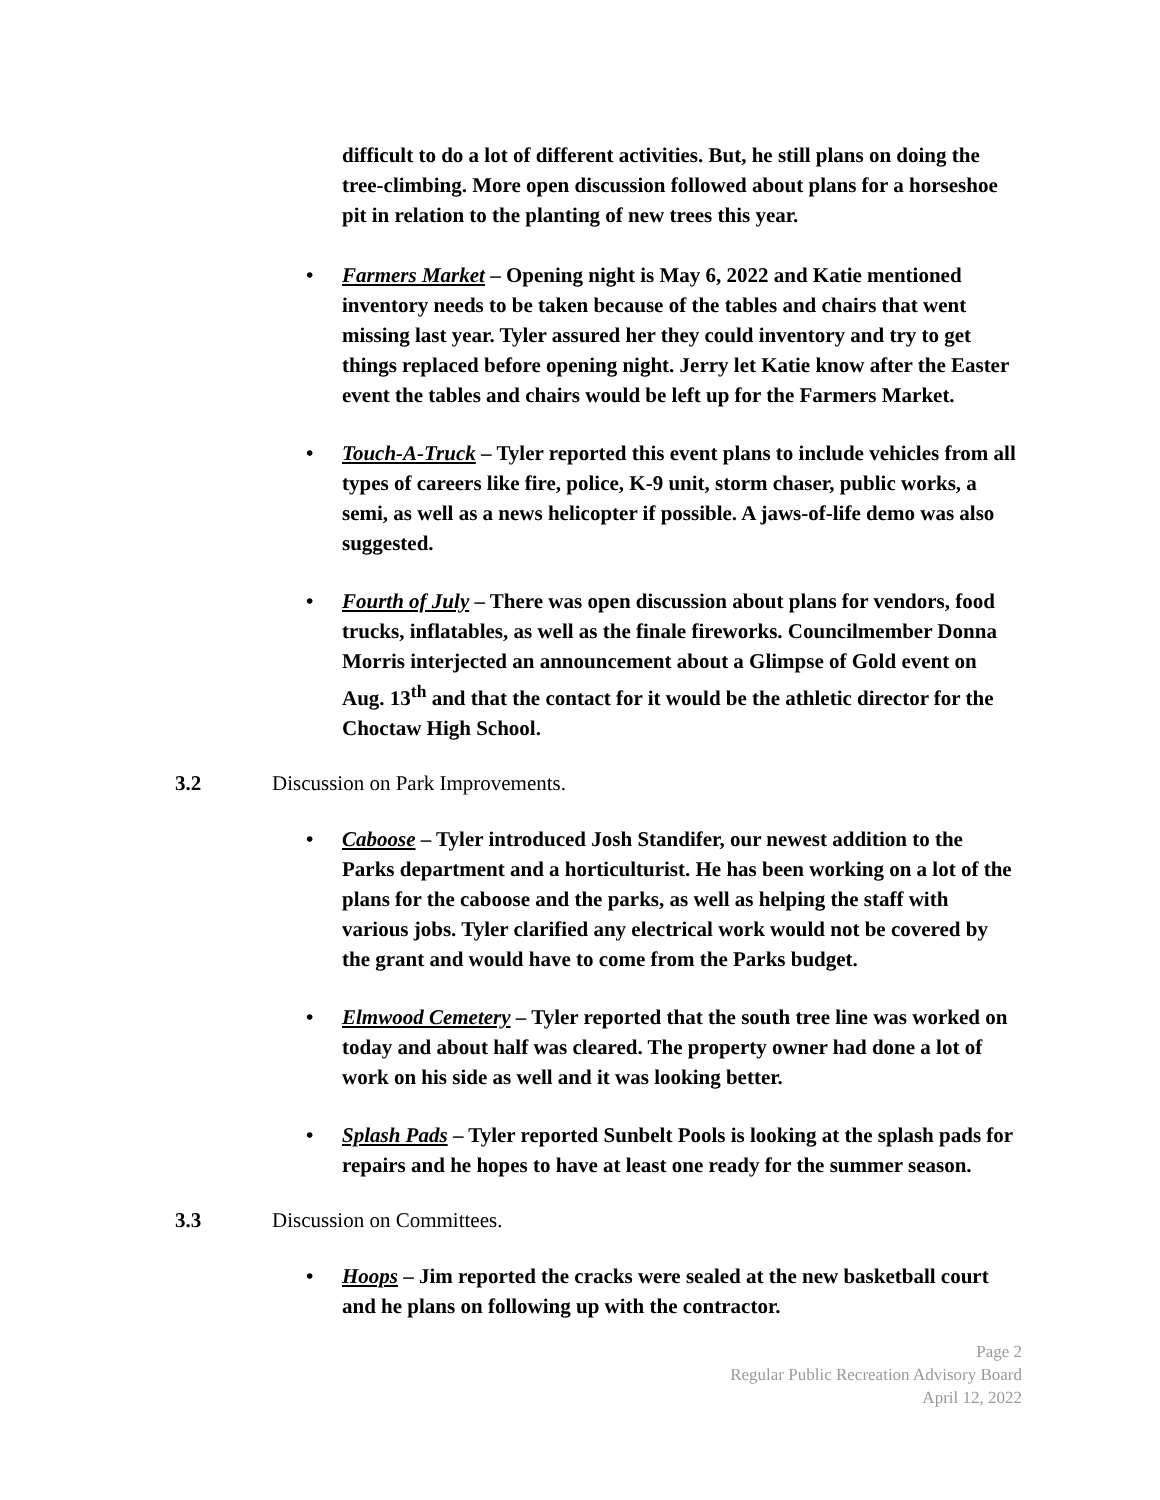difficult to do a lot of different activities. But, he still plans on doing the tree-climbing. More open discussion followed about plans for a horseshoe pit in relation to the planting of new trees this year.
• Farmers Market – Opening night is May 6, 2022 and Katie mentioned inventory needs to be taken because of the tables and chairs that went missing last year. Tyler assured her they could inventory and try to get things replaced before opening night. Jerry let Katie know after the Easter event the tables and chairs would be left up for the Farmers Market.
• Touch-A-Truck – Tyler reported this event plans to include vehicles from all types of careers like fire, police, K-9 unit, storm chaser, public works, a semi, as well as a news helicopter if possible. A jaws-of-life demo was also suggested.
• Fourth of July – There was open discussion about plans for vendors, food trucks, inflatables, as well as the finale fireworks. Councilmember Donna Morris interjected an announcement about a Glimpse of Gold event on Aug. 13<sup>th</sup> and that the contact for it would be the athletic director for the Choctaw High School.
3.2 Discussion on Park Improvements.
• Caboose – Tyler introduced Josh Standifer, our newest addition to the Parks department and a horticulturist. He has been working on a lot of the plans for the caboose and the parks, as well as helping the staff with various jobs. Tyler clarified any electrical work would not be covered by the grant and would have to come from the Parks budget.
• Elmwood Cemetery – Tyler reported that the south tree line was worked on today and about half was cleared. The property owner had done a lot of work on his side as well and it was looking better.
• Splash Pads – Tyler reported Sunbelt Pools is looking at the splash pads for repairs and he hopes to have at least one ready for the summer season.
3.3 Discussion on Committees.
• Hoops – Jim reported the cracks were sealed at the new basketball court and he plans on following up with the contractor.
Page 2
Regular Public Recreation Advisory Board
April 12, 2022